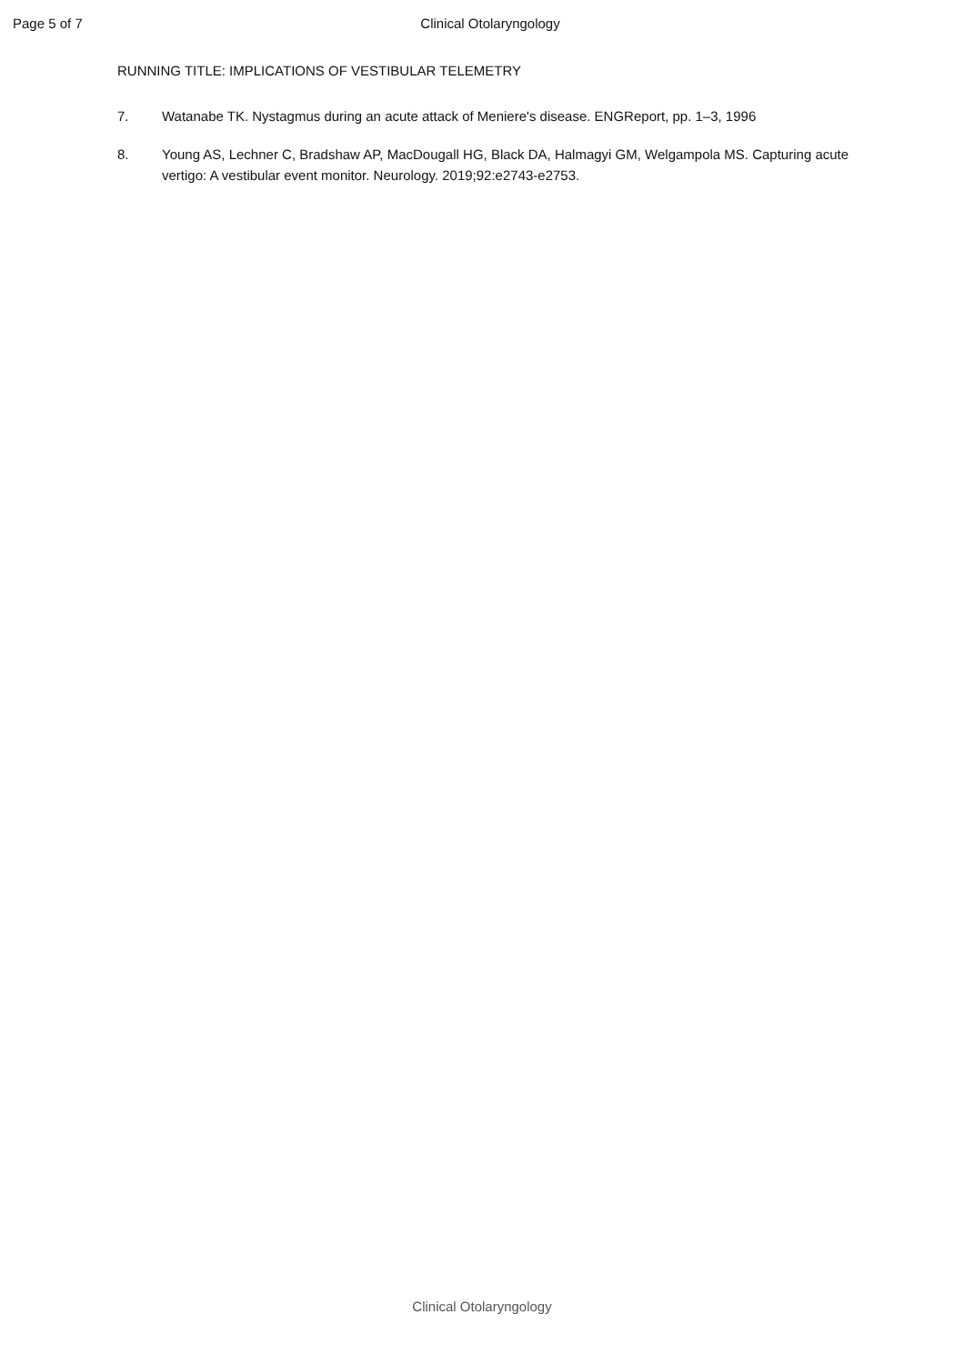Page 5 of 7 Clinical Otolaryngology
RUNNING TITLE: IMPLICATIONS OF VESTIBULAR TELEMETRY
7. Watanabe TK. Nystagmus during an acute attack of Meniere's disease. ENGReport, pp. 1–3, 1996
8. Young AS, Lechner C, Bradshaw AP, MacDougall HG, Black DA, Halmagyi GM, Welgampola MS. Capturing acute vertigo: A vestibular event monitor. Neurology. 2019;92:e2743-e2753.
Clinical Otolaryngology